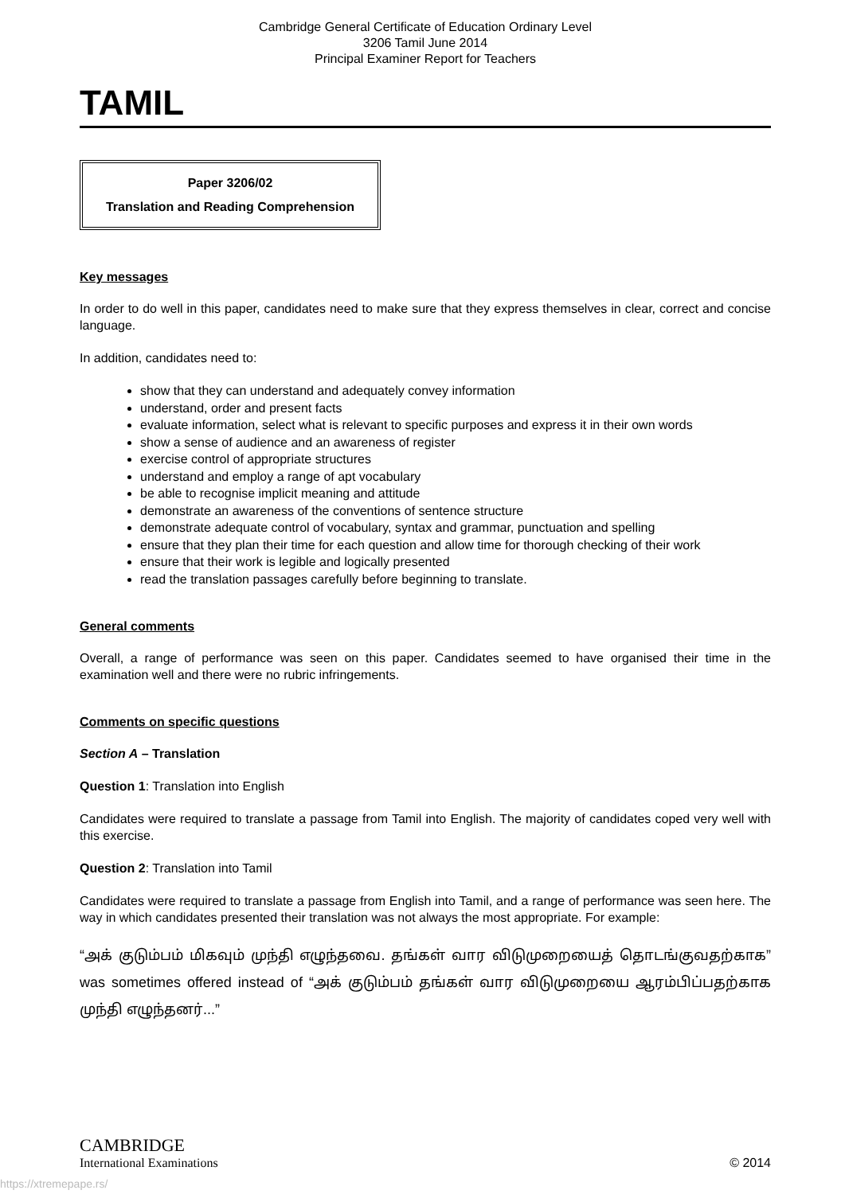Cambridge General Certificate of Education Ordinary Level
3206 Tamil June 2014
Principal Examiner Report for Teachers
TAMIL
Paper 3206/02
Translation and Reading Comprehension
Key messages
In order to do well in this paper, candidates need to make sure that they express themselves in clear, correct and concise language.
In addition, candidates need to:
show that they can understand and adequately convey information
understand, order and present facts
evaluate information, select what is relevant to specific purposes and express it in their own words
show a sense of audience and an awareness of register
exercise control of appropriate structures
understand and employ a range of apt vocabulary
be able to recognise implicit meaning and attitude
demonstrate an awareness of the conventions of sentence structure
demonstrate adequate control of vocabulary, syntax and grammar, punctuation and spelling
ensure that they plan their time for each question and allow time for thorough checking of their work
ensure that their work is legible and logically presented
read the translation passages carefully before beginning to translate.
General comments
Overall, a range of performance was seen on this paper. Candidates seemed to have organised their time in the examination well and there were no rubric infringements.
Comments on specific questions
Section A – Translation
Question 1: Translation into English
Candidates were required to translate a passage from Tamil into English. The majority of candidates coped very well with this exercise.
Question 2: Translation into Tamil
Candidates were required to translate a passage from English into Tamil, and a range of performance was seen here. The way in which candidates presented their translation was not always the most appropriate. For example:
“அக் குடும்பம் மிகவும் முந்தி எழுந்தவை. தங்கள் வார விடுமுறையைத் தொடங்குவதற்காக” was sometimes offered instead of “அக் குடும்பம் தங்கள் வார விடுமுறையை ஆரம்பிப்பதற்காக முந்தி எழுந்தனர்...”
CAMBRIDGE
International Examinations
© 2014
https://xtremepape.rs/